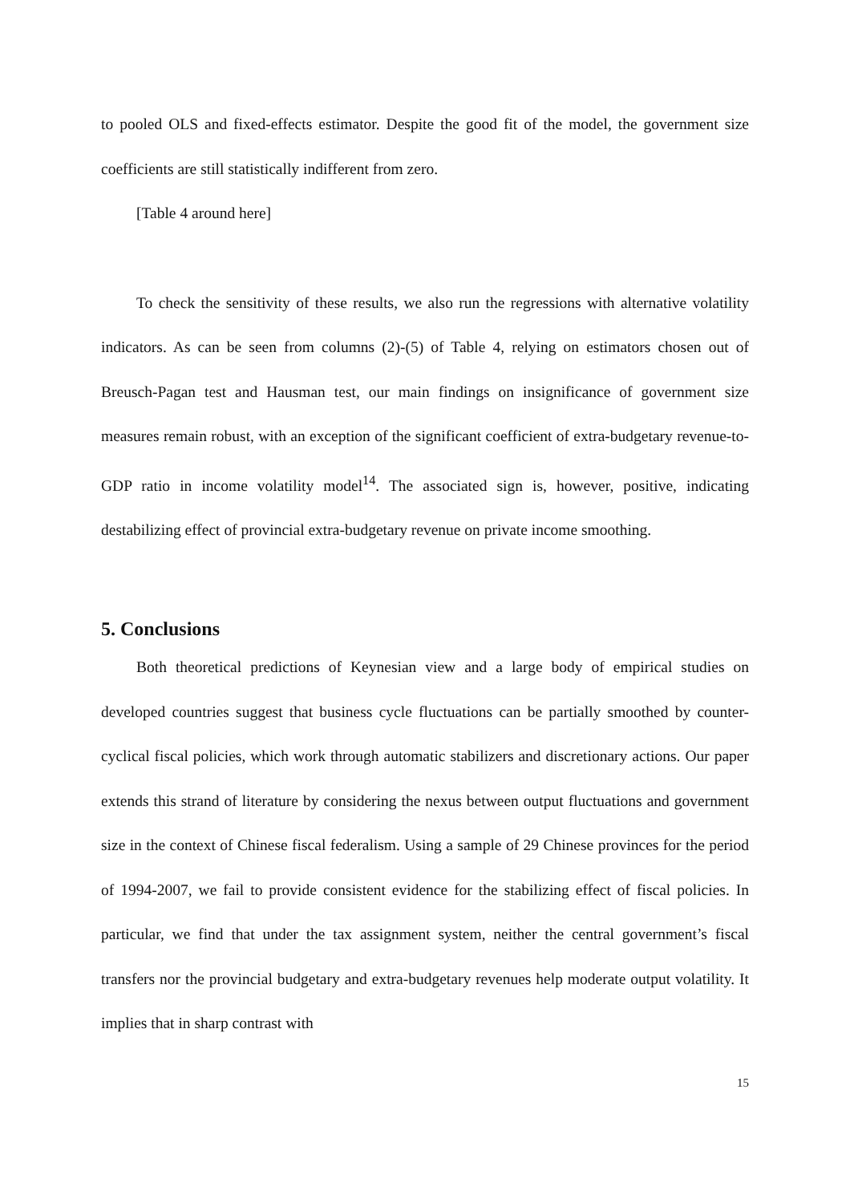to pooled OLS and fixed-effects estimator. Despite the good fit of the model, the government size coefficients are still statistically indifferent from zero.
[Table 4 around here]
To check the sensitivity of these results, we also run the regressions with alternative volatility indicators. As can be seen from columns (2)-(5) of Table 4, relying on estimators chosen out of Breusch-Pagan test and Hausman test, our main findings on insignificance of government size measures remain robust, with an exception of the significant coefficient of extra-budgetary revenue-to-GDP ratio in income volatility model<sup>14</sup>. The associated sign is, however, positive, indicating destabilizing effect of provincial extra-budgetary revenue on private income smoothing.
5. Conclusions
Both theoretical predictions of Keynesian view and a large body of empirical studies on developed countries suggest that business cycle fluctuations can be partially smoothed by counter-cyclical fiscal policies, which work through automatic stabilizers and discretionary actions. Our paper extends this strand of literature by considering the nexus between output fluctuations and government size in the context of Chinese fiscal federalism. Using a sample of 29 Chinese provinces for the period of 1994-2007, we fail to provide consistent evidence for the stabilizing effect of fiscal policies. In particular, we find that under the tax assignment system, neither the central government’s fiscal transfers nor the provincial budgetary and extra-budgetary revenues help moderate output volatility. It implies that in sharp contrast with
15